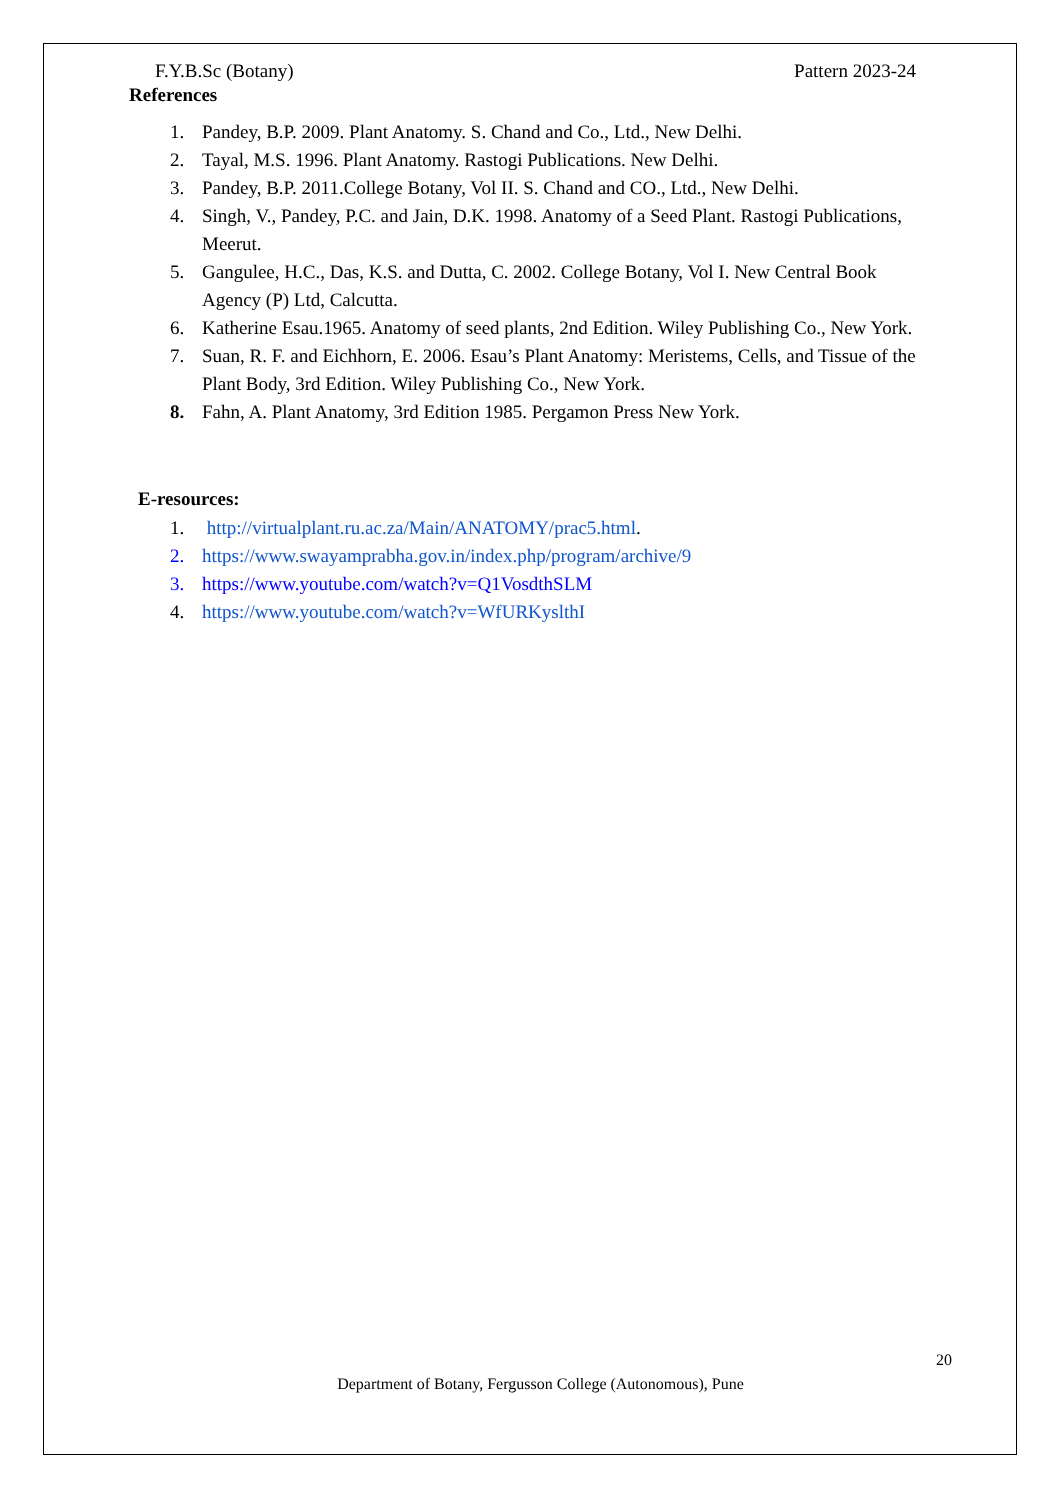F.Y.B.Sc (Botany) Pattern 2023-24
References
1. Pandey, B.P. 2009. Plant Anatomy. S. Chand and Co., Ltd., New Delhi.
2. Tayal, M.S. 1996. Plant Anatomy. Rastogi Publications. New Delhi.
3. Pandey, B.P. 2011.College Botany, Vol II. S. Chand and CO., Ltd., New Delhi.
4. Singh, V., Pandey, P.C. and Jain, D.K. 1998. Anatomy of a Seed Plant. Rastogi Publications, Meerut.
5. Gangulee, H.C., Das, K.S. and Dutta, C. 2002. College Botany, Vol I. New Central Book Agency (P) Ltd, Calcutta.
6. Katherine Esau.1965. Anatomy of seed plants, 2nd Edition. Wiley Publishing Co., New York.
7. Suan, R. F. and Eichhorn, E. 2006. Esau’s Plant Anatomy: Meristems, Cells, and Tissue of the Plant Body, 3rd Edition. Wiley Publishing Co., New York.
8. Fahn, A. Plant Anatomy, 3rd Edition 1985. Pergamon Press New York.
E-resources:
1. http://virtualplant.ru.ac.za/Main/ANATOMY/prac5.html.
2. https://www.swayamprabha.gov.in/index.php/program/archive/9
3. https://www.youtube.com/watch?v=Q1VosdthSLM
4. https://www.youtube.com/watch?v=WfURKyslthI
20
Department of Botany, Fergusson College (Autonomous), Pune